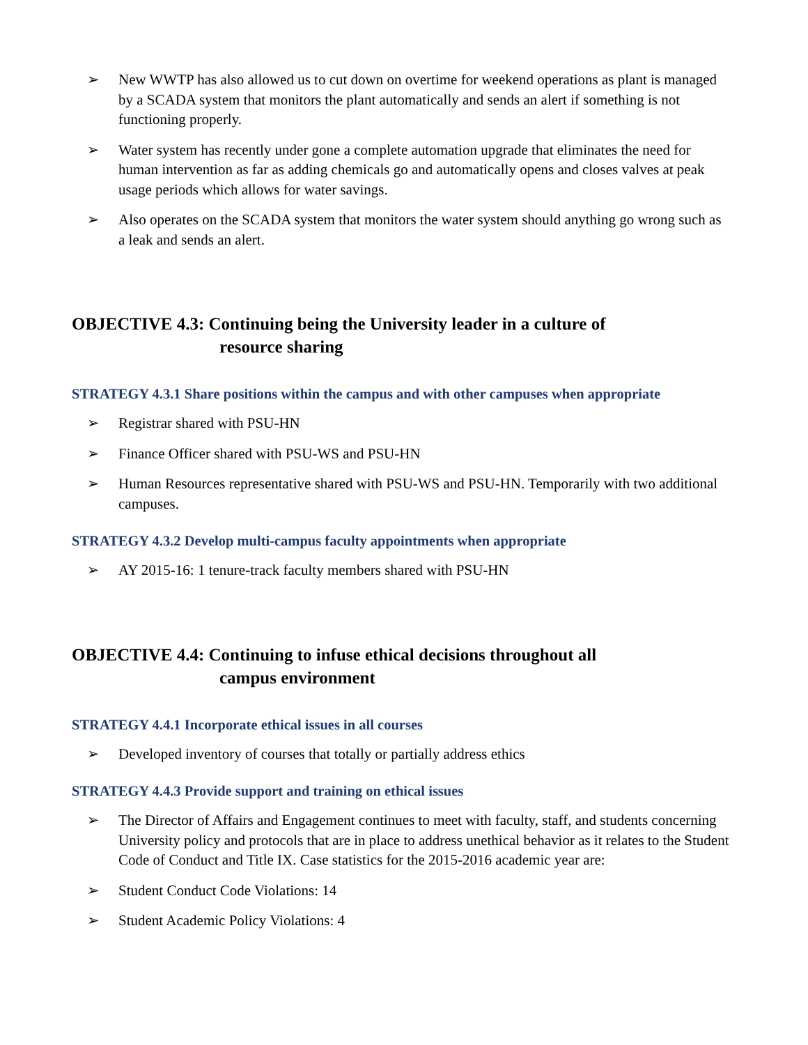➢ New WWTP has also allowed us to cut down on overtime for weekend operations as plant is managed by a SCADA system that monitors the plant automatically and sends an alert if something is not functioning properly.
➢ Water system has recently under gone a complete automation upgrade that eliminates the need for human intervention as far as adding chemicals go and automatically opens and closes valves at peak usage periods which allows for water savings.
➢ Also operates on the SCADA system that monitors the water system should anything go wrong such as a leak and sends an alert.
OBJECTIVE 4.3: Continuing being the University leader in a culture of
resource sharing
STRATEGY 4.3.1 Share positions within the campus and with other campuses when appropriate
➢ Registrar shared with PSU-HN
➢ Finance Officer shared with PSU-WS and PSU-HN
➢ Human Resources representative shared with PSU-WS and PSU-HN. Temporarily with two additional campuses.
STRATEGY 4.3.2 Develop multi-campus faculty appointments when appropriate
➢ AY 2015-16: 1 tenure-track faculty members shared with PSU-HN
OBJECTIVE 4.4: Continuing to infuse ethical decisions throughout all
campus environment
STRATEGY 4.4.1 Incorporate ethical issues in all courses
➢ Developed inventory of courses that totally or partially address ethics
STRATEGY 4.4.3 Provide support and training on ethical issues
➢ The Director of Affairs and Engagement continues to meet with faculty, staff, and students concerning University policy and protocols that are in place to address unethical behavior as it relates to the Student Code of Conduct and Title IX. Case statistics for the 2015-2016 academic year are:
➢ Student Conduct Code Violations: 14
➢ Student Academic Policy Violations: 4